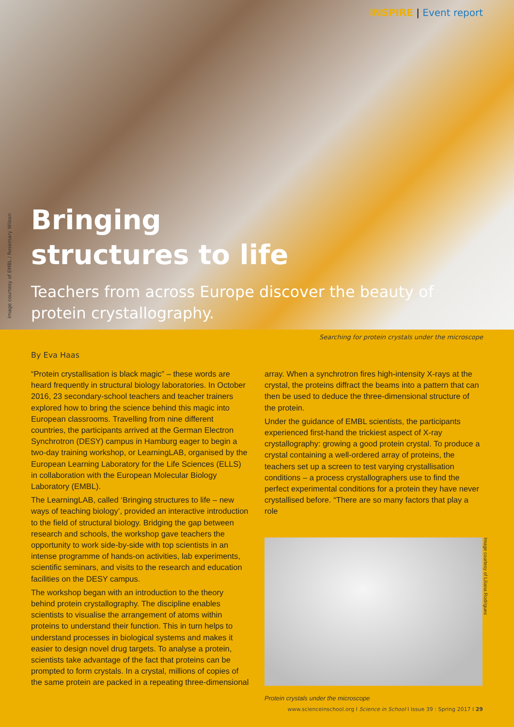INSPIRE | Event report
Image courtesy of EMBL / Rosemary Wilson
Bringing
structures to life
Teachers from across Europe discover the beauty of protein crystallography.
Searching for protein crystals under the microscope
By Eva Haas
“Protein crystallisation is black magic” – these words are heard frequently in structural biology laboratories. In October 2016, 23 secondary-school teachers and teacher trainers explored how to bring the science behind this magic into European classrooms. Travelling from nine different countries, the participants arrived at the German Electron Synchrotron (DESY) campus in Hamburg eager to begin a two-day training workshop, or LearningLAB, organised by the European Learning Laboratory for the Life Sciences (ELLS) in collaboration with the European Molecular Biology Laboratory (EMBL).
The LearningLAB, called ‘Bringing structures to life – new ways of teaching biology’, provided an interactive introduction to the field of structural biology. Bridging the gap between research and schools, the workshop gave teachers the opportunity to work side-by-side with top scientists in an intense programme of hands-on activities, lab experiments, scientific seminars, and visits to the research and education facilities on the DESY campus.
The workshop began with an introduction to the theory behind protein crystallography. The discipline enables scientists to visualise the arrangement of atoms within proteins to understand their function. This in turn helps to understand processes in biological systems and makes it easier to design novel drug targets. To analyse a protein, scientists take advantage of the fact that proteins can be prompted to form crystals. In a crystal, millions of copies of the same protein are packed in a repeating three-dimensional
array. When a synchrotron fires high-intensity X-rays at the crystal, the proteins diffract the beams into a pattern that can then be used to deduce the three-dimensional structure of the protein.
Under the guidance of EMBL scientists, the participants experienced first-hand the trickiest aspect of X-ray crystallography: growing a good protein crystal. To produce a crystal containing a well-ordered array of proteins, the teachers set up a screen to test varying crystallisation conditions – a process crystallographers use to find the perfect experimental conditions for a protein they have never crystallised before. “There are so many factors that play a role
Image courtesy of Liliana Rodrigues
Protein crystals under the microscope
www.scienceinschool.org I Science in School I Issue 39 : Spring 2017 I 29